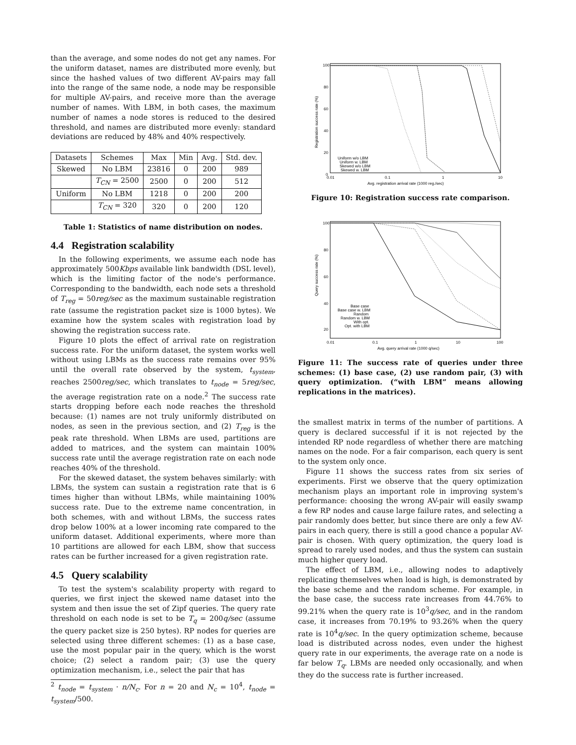than the average, and some nodes do not get any names. For the uniform dataset, names are distributed more evenly, but since the hashed values of two different AV-pairs may fall into the range of the same node, a node may be responsible for multiple AV-pairs, and receive more than the average number of names. With LBM, in both cases, the maximum number of names a node stores is reduced to the desired threshold, and names are distributed more evenly: standard deviations are reduced by 48% and 40% respectively.
| Datasets | Schemes | Max | Min | Avg. | Std. dev. |
| --- | --- | --- | --- | --- | --- |
| Skewed | No LBM | 23816 | 0 | 200 | 989 |
| | T<sub>CN</sub> = 2500 | 2500 | 0 | 200 | 512 |
| Uniform | No LBM | 1218 | 0 | 200 | 200 |
| | T<sub>CN</sub> = 320 | 320 | 0 | 200 | 120 |
Table 1: Statistics of name distribution on nodes.
4.4 Registration scalability
In the following experiments, we assume each node has approximately 500Kbps available link bandwidth (DSL level), which is the limiting factor of the node's performance. Corresponding to the bandwidth, each node sets a threshold of T<sub>reg</sub> = 50reg/sec as the maximum sustainable registration rate (assume the registration packet size is 1000 bytes). We examine how the system scales with registration load by showing the registration success rate.
Figure 10 plots the effect of arrival rate on registration success rate. For the uniform dataset, the system works well without using LBMs as the success rate remains over 95% until the overall rate observed by the system, t<sub>system</sub>, reaches 2500reg/sec, which translates to t<sub>node</sub> = 5reg/sec, the average registration rate on a node.<sup>2</sup> The success rate starts dropping before each node reaches the threshold because: (1) names are not truly uniformly distributed on nodes, as seen in the previous section, and (2) T<sub>reg</sub> is the peak rate threshold. When LBMs are used, partitions are added to matrices, and the system can maintain 100% success rate until the average registration rate on each node reaches 40% of the threshold.
For the skewed dataset, the system behaves similarly: with LBMs, the system can sustain a registration rate that is 6 times higher than without LBMs, while maintaining 100% success rate. Due to the extreme name concentration, in both schemes, with and without LBMs, the success rates drop below 100% at a lower incoming rate compared to the uniform dataset. Additional experiments, where more than 10 partitions are allowed for each LBM, show that success rates can be further increased for a given registration rate.
4.5 Query scalability
To test the system's scalability property with regard to queries, we first inject the skewed name dataset into the system and then issue the set of Zipf queries. The query rate threshold on each node is set to be T<sub>q</sub> = 200q/sec (assume the query packet size is 250 bytes). RP nodes for queries are selected using three different schemes: (1) as a base case, use the most popular pair in the query, which is the worst choice; (2) select a random pair; (3) use the query optimization mechanism, i.e., select the pair that has
<sup>2</sup> t<sub>node</sub> = t<sub>system</sub> · n/N<sub>c</sub>. For n = 20 and N<sub>c</sub> = 10<sup>4</sup>, t<sub>node</sub> = t<sub>system</sub>/500.
100
80
60
40
20
0
0.01
0.1
1
10
Avg. registration arrival rate (1000 reg./sec)
Registration success rate (%)
Uniform w/o LBM
Uniform w. LBM
Skewed w/o LBM
Skewed w. LBM
Figure 10: Registration success rate comparison.
100
80
60
40
20
0.01
0.1
1
10
100
Avg. query arrival rate (1000 q/sec)
Query success rate (%)
Base case
Base case w. LBM
Random
Random w. LBM
With opt.
Opt. with LBM
Figure 11: The success rate of queries under three schemes: (1) base case, (2) use random pair, (3) with query optimization. (“with LBM” means allowing replications in the matrices).
the smallest matrix in terms of the number of partitions. A query is declared successful if it is not rejected by the intended RP node regardless of whether there are matching names on the node. For a fair comparison, each query is sent to the system only once.
Figure 11 shows the success rates from six series of experiments. First we observe that the query optimization mechanism plays an important role in improving system's performance: choosing the wrong AV-pair will easily swamp a few RP nodes and cause large failure rates, and selecting a pair randomly does better, but since there are only a few AV-pairs in each query, there is still a good chance a popular AV-pair is chosen. With query optimization, the query load is spread to rarely used nodes, and thus the system can sustain much higher query load.
The effect of LBM, i.e., allowing nodes to adaptively replicating themselves when load is high, is demonstrated by the base scheme and the random scheme. For example, in the base case, the success rate increases from 44.76% to 99.21% when the query rate is 10<sup>3</sup>q/sec, and in the random case, it increases from 70.19% to 93.26% when the query rate is 10<sup>4</sup>q/sec. In the query optimization scheme, because load is distributed across nodes, even under the highest query rate in our experiments, the average rate on a node is far below T<sub>q</sub>. LBMs are needed only occasionally, and when they do the success rate is further increased.